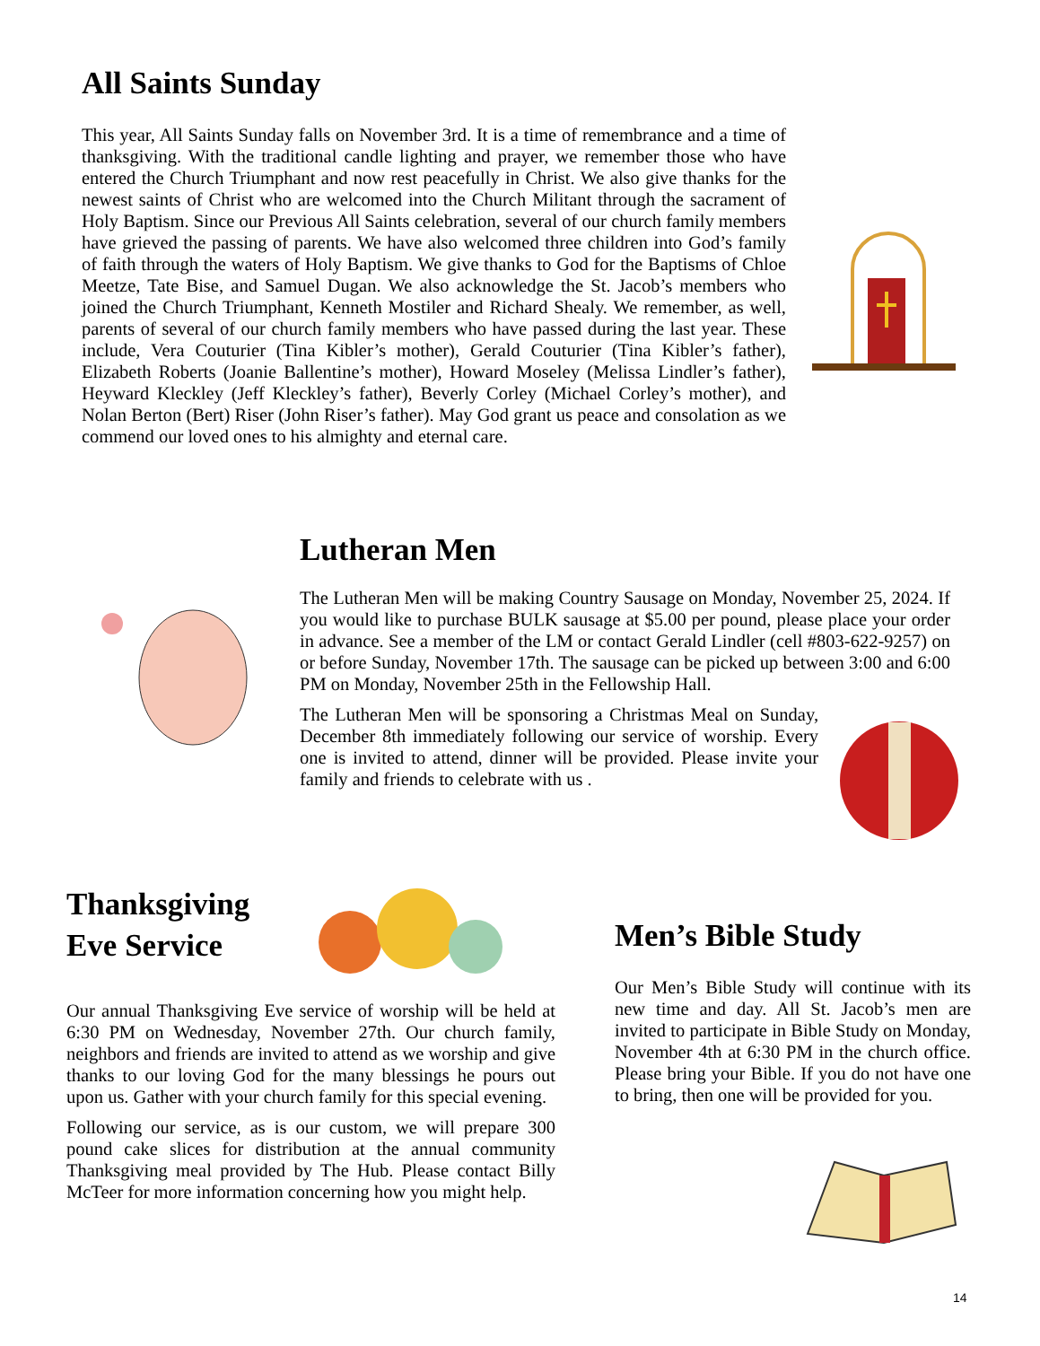All Saints Sunday
This year, All Saints Sunday falls on November 3rd. It is a time of remembrance and a time of thanksgiving. With the traditional candle lighting and prayer, we remember those who have entered the Church Triumphant and now rest peacefully in Christ. We also give thanks for the newest saints of Christ who are welcomed into the Church Militant through the sacrament of Holy Baptism. Since our Previous All Saints celebration, several of our church family members have grieved the passing of parents. We have also welcomed three children into God’s family of faith through the waters of Holy Baptism. We give thanks to God for the Baptisms of Chloe Meetze, Tate Bise, and Samuel Dugan. We also acknowledge the St. Jacob’s members who joined the Church Triumphant, Kenneth Mostiler and Richard Shealy. We remember, as well, parents of several of our church family members who have passed during the last year. These include, Vera Couturier (Tina Kibler’s mother), Gerald Couturier (Tina Kibler’s father), Elizabeth Roberts (Joanie Ballentine’s mother), Howard Moseley (Melissa Lindler’s father), Heyward Kleckley (Jeff Kleckley’s father), Beverly Corley (Michael Corley’s mother), and Nolan Berton (Bert) Riser (John Riser’s father). May God grant us peace and consolation as we commend our loved ones to his almighty and eternal care.
Lutheran Men
The Lutheran Men will be making Country Sausage on Monday, November 25, 2024. If you would like to purchase BULK sausage at $5.00 per pound, please place your order in advance. See a member of the LM or contact Gerald Lindler (cell #803-622-9257) on or before Sunday, November 17th. The sausage can be picked up between 3:00 and 6:00 PM on Monday, November 25th in the Fellowship Hall.
The Lutheran Men will be sponsoring a Christmas Meal on Sunday, December 8th immediately following our service of worship. Every one is invited to attend, dinner will be provided. Please invite your family and friends to celebrate with us .
Thanksgiving
Eve Service
Our annual Thanksgiving Eve service of worship will be held at 6:30 PM on Wednesday, November 27th. Our church family, neighbors and friends are invited to attend as we worship and give thanks to our loving God for the many blessings he pours out upon us. Gather with your church family for this special evening.
Following our service, as is our custom, we will prepare 300 pound cake slices for distribution at the annual community Thanksgiving meal provided by The Hub. Please contact Billy McTeer for more information concerning how you might help.
Men’s Bible Study
Our Men’s Bible Study will continue with its new time and day. All St. Jacob’s men are invited to participate in Bible Study on Monday, November 4th at 6:30 PM in the church office. Please bring your Bible. If you do not have one to bring, then one will be provided for you.
14